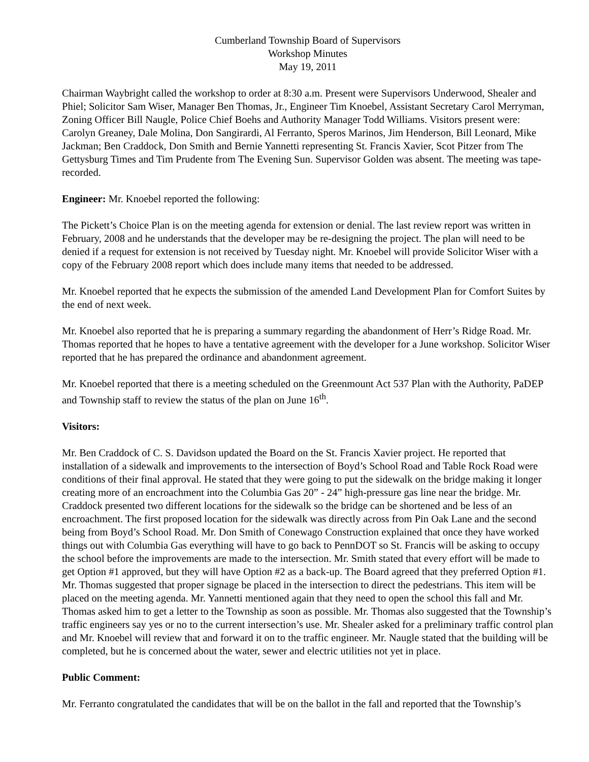Cumberland Township Board of Supervisors
Workshop Minutes
May 19, 2011
Chairman Waybright called the workshop to order at 8:30 a.m. Present were Supervisors Underwood, Shealer and Phiel; Solicitor Sam Wiser, Manager Ben Thomas, Jr., Engineer Tim Knoebel, Assistant Secretary Carol Merryman, Zoning Officer Bill Naugle, Police Chief Boehs and Authority Manager Todd Williams. Visitors present were: Carolyn Greaney, Dale Molina, Don Sangirardi, Al Ferranto, Speros Marinos, Jim Henderson, Bill Leonard, Mike Jackman; Ben Craddock, Don Smith and Bernie Yannetti representing St. Francis Xavier, Scot Pitzer from The Gettysburg Times and Tim Prudente from The Evening Sun. Supervisor Golden was absent. The meeting was tape-recorded.
Engineer: Mr. Knoebel reported the following:
The Pickett’s Choice Plan is on the meeting agenda for extension or denial. The last review report was written in February, 2008 and he understands that the developer may be re-designing the project. The plan will need to be denied if a request for extension is not received by Tuesday night. Mr. Knoebel will provide Solicitor Wiser with a copy of the February 2008 report which does include many items that needed to be addressed.
Mr. Knoebel reported that he expects the submission of the amended Land Development Plan for Comfort Suites by the end of next week.
Mr. Knoebel also reported that he is preparing a summary regarding the abandonment of Herr’s Ridge Road. Mr. Thomas reported that he hopes to have a tentative agreement with the developer for a June workshop. Solicitor Wiser reported that he has prepared the ordinance and abandonment agreement.
Mr. Knoebel reported that there is a meeting scheduled on the Greenmount Act 537 Plan with the Authority, PaDEP and Township staff to review the status of the plan on June 16<sup>th</sup>.
Visitors:
Mr. Ben Craddock of C. S. Davidson updated the Board on the St. Francis Xavier project. He reported that installation of a sidewalk and improvements to the intersection of Boyd’s School Road and Table Rock Road were conditions of their final approval. He stated that they were going to put the sidewalk on the bridge making it longer creating more of an encroachment into the Columbia Gas 20” - 24” high-pressure gas line near the bridge. Mr. Craddock presented two different locations for the sidewalk so the bridge can be shortened and be less of an encroachment. The first proposed location for the sidewalk was directly across from Pin Oak Lane and the second being from Boyd’s School Road. Mr. Don Smith of Conewago Construction explained that once they have worked things out with Columbia Gas everything will have to go back to PennDOT so St. Francis will be asking to occupy the school before the improvements are made to the intersection. Mr. Smith stated that every effort will be made to get Option #1 approved, but they will have Option #2 as a back-up. The Board agreed that they preferred Option #1. Mr. Thomas suggested that proper signage be placed in the intersection to direct the pedestrians. This item will be placed on the meeting agenda. Mr. Yannetti mentioned again that they need to open the school this fall and Mr. Thomas asked him to get a letter to the Township as soon as possible. Mr. Thomas also suggested that the Township’s traffic engineers say yes or no to the current intersection’s use. Mr. Shealer asked for a preliminary traffic control plan and Mr. Knoebel will review that and forward it on to the traffic engineer. Mr. Naugle stated that the building will be completed, but he is concerned about the water, sewer and electric utilities not yet in place.
Public Comment:
Mr. Ferranto congratulated the candidates that will be on the ballot in the fall and reported that the Township’s